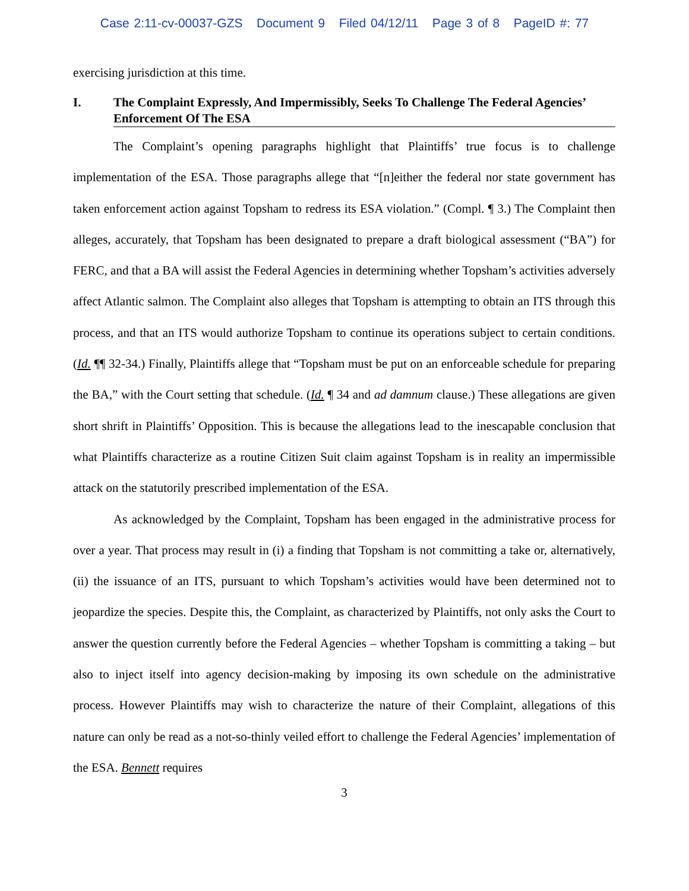Case 2:11-cv-00037-GZS Document 9 Filed 04/12/11 Page 3 of 8 PageID #: 77
exercising jurisdiction at this time.
I. The Complaint Expressly, And Impermissibly, Seeks To Challenge The Federal Agencies’ Enforcement Of The ESA
The Complaint’s opening paragraphs highlight that Plaintiffs’ true focus is to challenge implementation of the ESA. Those paragraphs allege that “[n]either the federal nor state government has taken enforcement action against Topsham to redress its ESA violation.” (Compl. ¶ 3.) The Complaint then alleges, accurately, that Topsham has been designated to prepare a draft biological assessment (“BA”) for FERC, and that a BA will assist the Federal Agencies in determining whether Topsham’s activities adversely affect Atlantic salmon. The Complaint also alleges that Topsham is attempting to obtain an ITS through this process, and that an ITS would authorize Topsham to continue its operations subject to certain conditions. (Id. ¶¶ 32-34.) Finally, Plaintiffs allege that “Topsham must be put on an enforceable schedule for preparing the BA,” with the Court setting that schedule. (Id. ¶ 34 and ad damnum clause.) These allegations are given short shrift in Plaintiffs’ Opposition. This is because the allegations lead to the inescapable conclusion that what Plaintiffs characterize as a routine Citizen Suit claim against Topsham is in reality an impermissible attack on the statutorily prescribed implementation of the ESA.
As acknowledged by the Complaint, Topsham has been engaged in the administrative process for over a year. That process may result in (i) a finding that Topsham is not committing a take or, alternatively, (ii) the issuance of an ITS, pursuant to which Topsham’s activities would have been determined not to jeopardize the species. Despite this, the Complaint, as characterized by Plaintiffs, not only asks the Court to answer the question currently before the Federal Agencies – whether Topsham is committing a taking – but also to inject itself into agency decision-making by imposing its own schedule on the administrative process. However Plaintiffs may wish to characterize the nature of their Complaint, allegations of this nature can only be read as a not-so-thinly veiled effort to challenge the Federal Agencies’ implementation of the ESA. Bennett requires
3